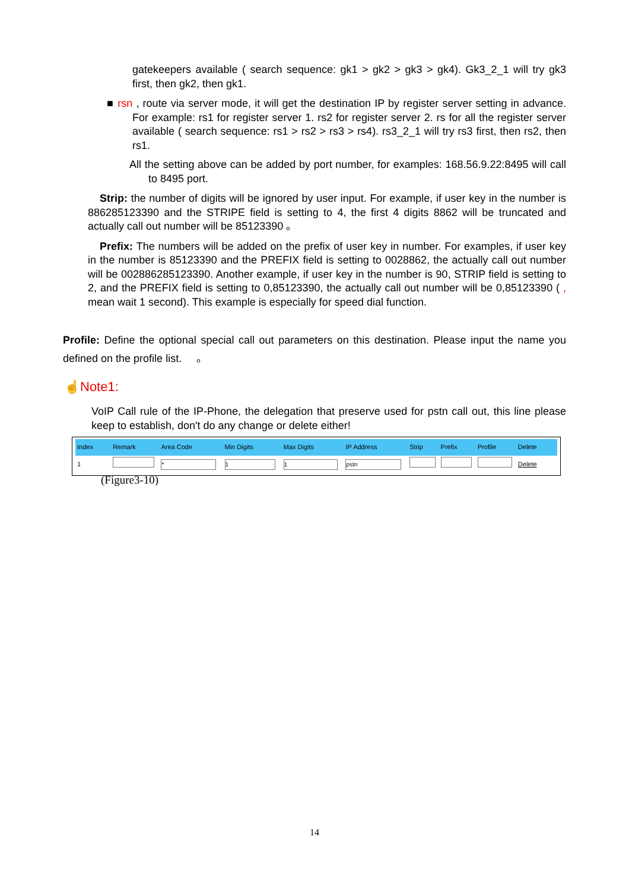gatekeepers available ( search sequence: gk1 > gk2 > gk3 > gk4). Gk3_2_1 will try gk3 first, then gk2, then gk1.
■ rsn , route via server mode, it will get the destination IP by register server setting in advance. For example: rs1 for register server 1. rs2 for register server 2. rs for all the register server available ( search sequence: rs1 > rs2 > rs3 > rs4). rs3_2_1 will try rs3 first, then rs2, then rs1.
All the setting above can be added by port number, for examples: 168.56.9.22:8495 will call to 8495 port.
Strip: the number of digits will be ignored by user input. For example, if user key in the number is 886285123390 and the STRIPE field is setting to 4, the first 4 digits 8862 will be truncated and actually call out number will be 85123390 。
Prefix: The numbers will be added on the prefix of user key in number. For examples, if user key in the number is 85123390 and the PREFIX field is setting to 0028862, the actually call out number will be 002886285123390. Another example, if user key in the number is 90, STRIP field is setting to 2, and the PREFIX field is setting to 0,85123390, the actually call out number will be 0,85123390 ( , mean wait 1 second). This example is especially for speed dial function.
Profile: Define the optional special call out parameters on this destination. Please input the name you defined on the profile list. 。
☝Note1:
VoIP Call rule of the IP-Phone, the delegation that preserve used for pstn call out, this line please keep to establish, don't do any change or delete either!
| Index | Remark | Area Code | Min Digits | Max Digits | IP Address | Strip | Prefix | Profile | Delete |
| --- | --- | --- | --- | --- | --- | --- | --- | --- | --- |
| 1 | | * | 1 | 1 | pstn | | | | Delete |
(Figure3-10)
14